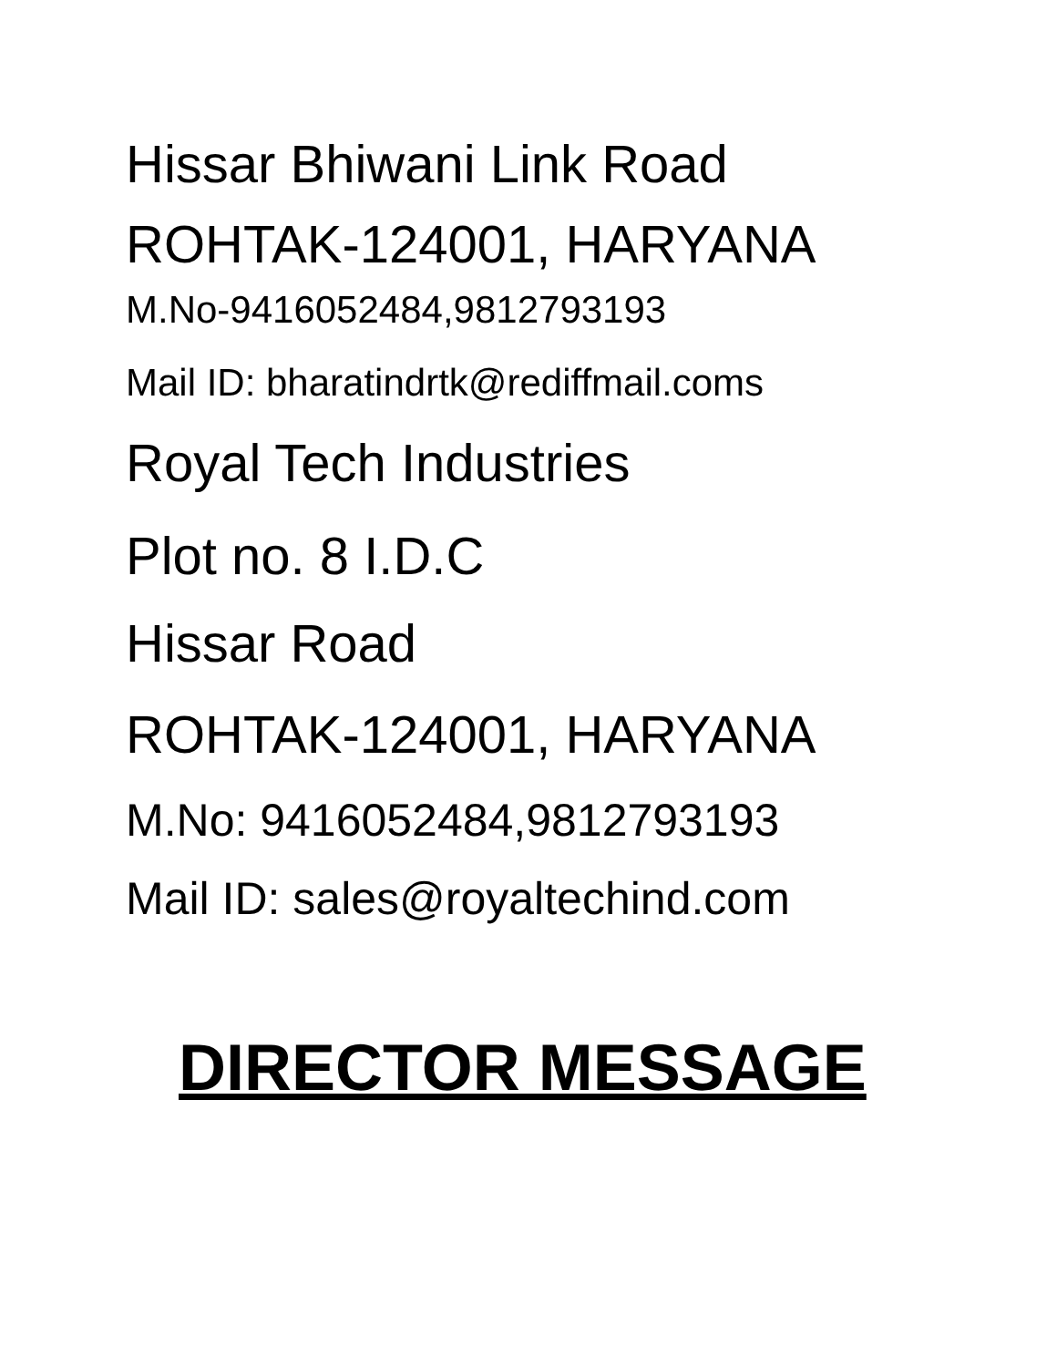Hissar Bhiwani Link Road
ROHTAK-124001, HARYANA
M.No-9416052484,9812793193
Mail ID: bharatindrtk@rediffmail.coms
Royal Tech Industries
Plot no. 8 I.D.C
Hissar Road
ROHTAK-124001, HARYANA
M.No: 9416052484,9812793193
Mail ID: sales@royaltechind.com
DIRECTOR MESSAGE